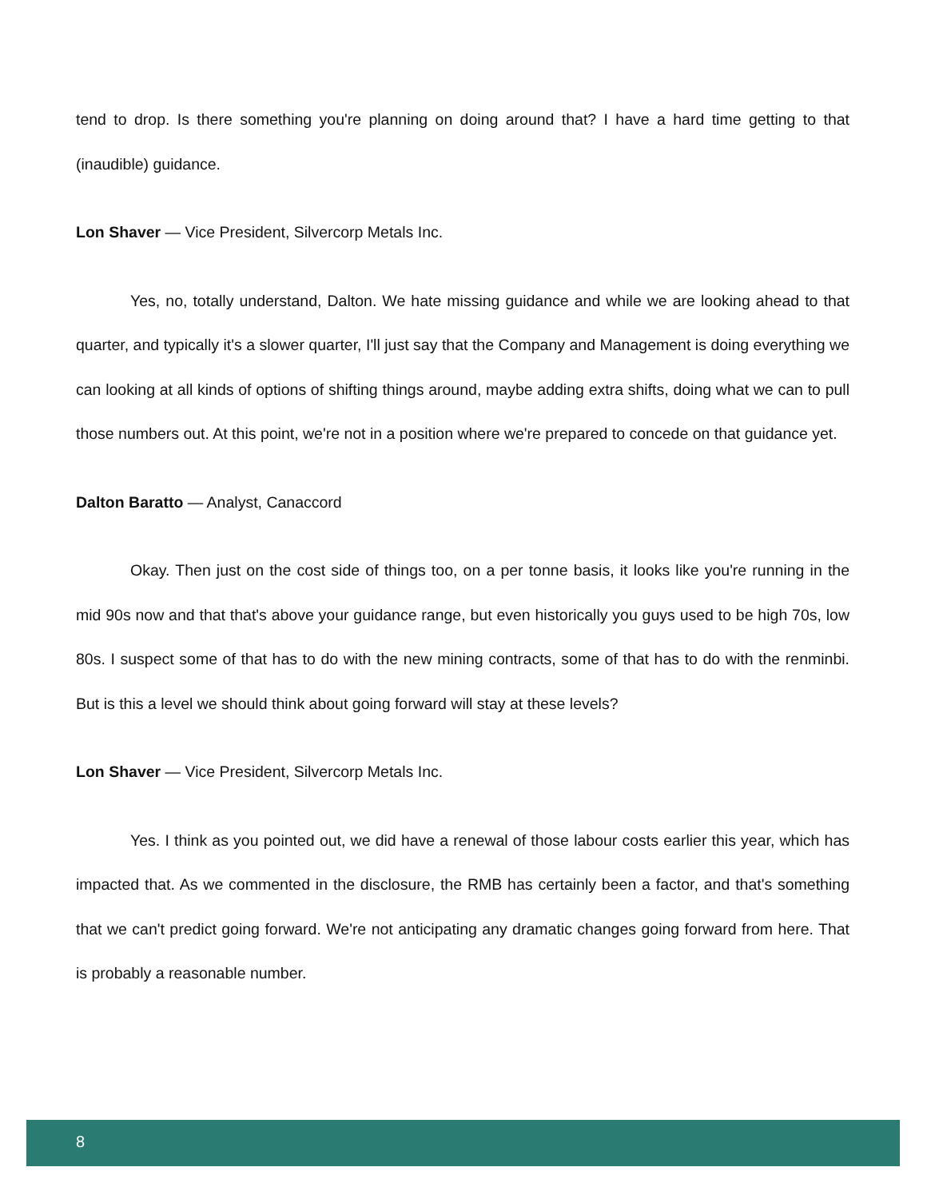tend to drop. Is there something you're planning on doing around that? I have a hard time getting to that (inaudible) guidance.
Lon Shaver — Vice President, Silvercorp Metals Inc.
Yes, no, totally understand, Dalton. We hate missing guidance and while we are looking ahead to that quarter, and typically it's a slower quarter, I'll just say that the Company and Management is doing everything we can looking at all kinds of options of shifting things around, maybe adding extra shifts, doing what we can to pull those numbers out. At this point, we're not in a position where we're prepared to concede on that guidance yet.
Dalton Baratto — Analyst, Canaccord
Okay. Then just on the cost side of things too, on a per tonne basis, it looks like you're running in the mid 90s now and that that's above your guidance range, but even historically you guys used to be high 70s, low 80s. I suspect some of that has to do with the new mining contracts, some of that has to do with the renminbi. But is this a level we should think about going forward will stay at these levels?
Lon Shaver — Vice President, Silvercorp Metals Inc.
Yes. I think as you pointed out, we did have a renewal of those labour costs earlier this year, which has impacted that. As we commented in the disclosure, the RMB has certainly been a factor, and that's something that we can't predict going forward. We're not anticipating any dramatic changes going forward from here. That is probably a reasonable number.
8